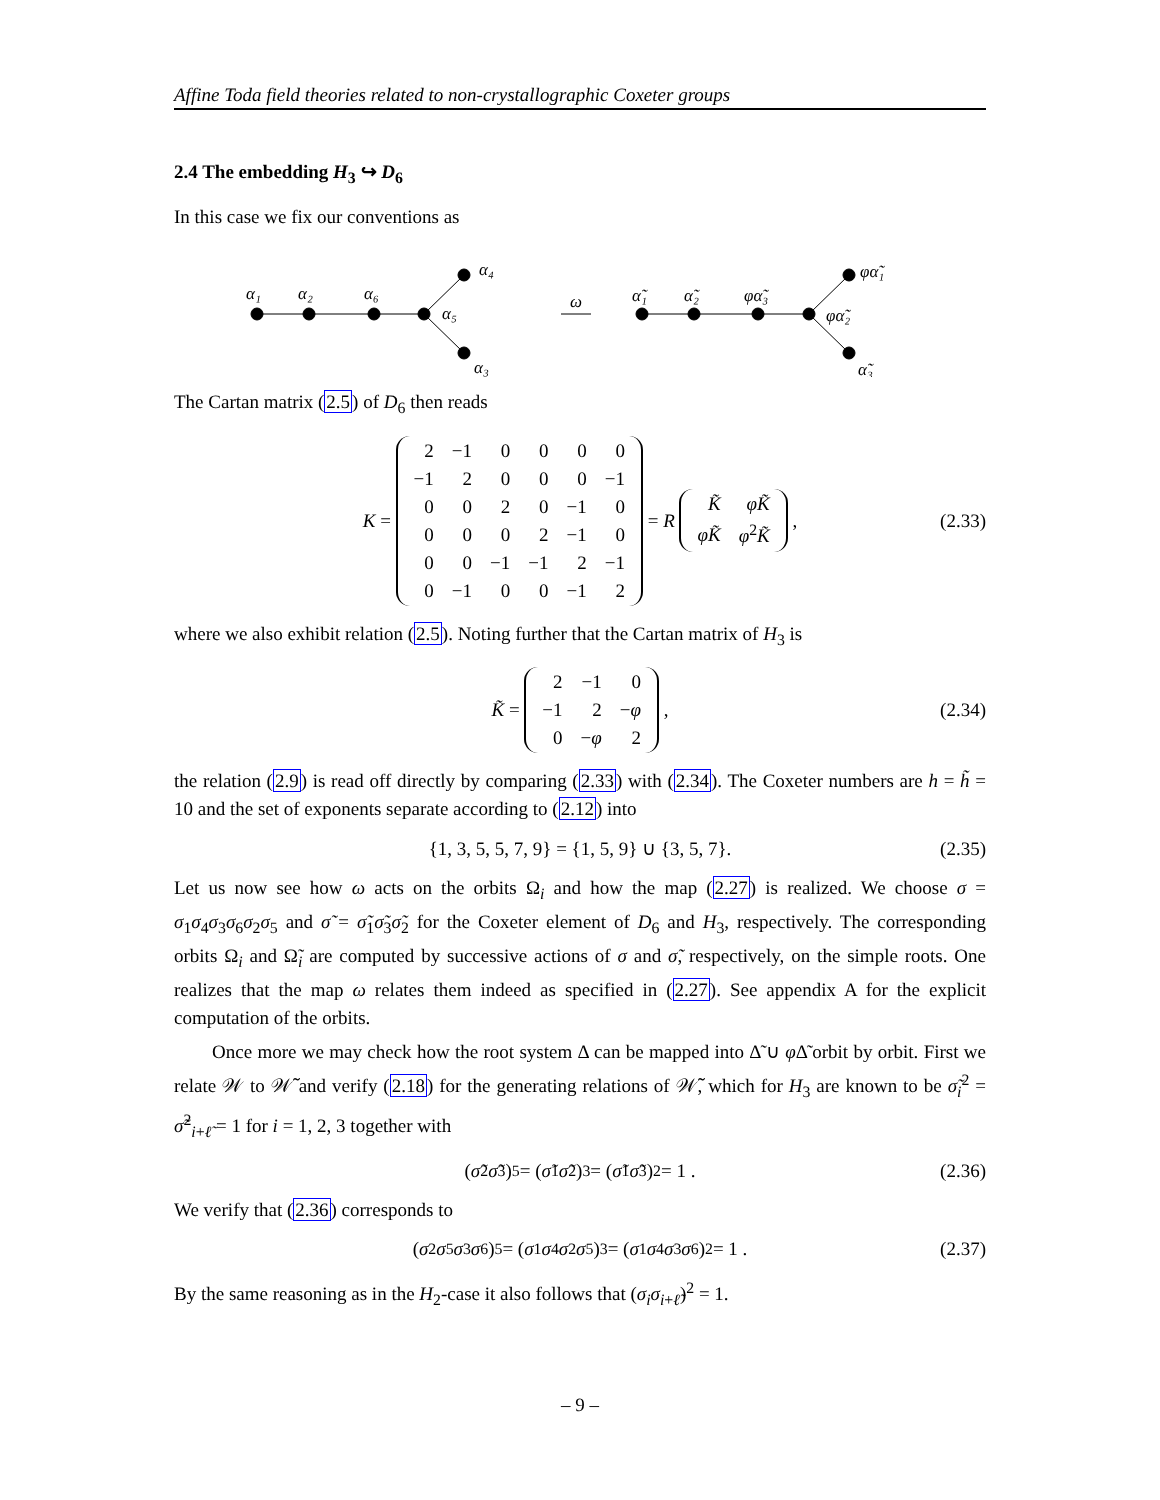Affine Toda field theories related to non-crystallographic Coxeter groups
2.4 The embedding H<sub>3</sub> ↪ D<sub>6</sub>
In this case we fix our conventions as
α₁
α₂
α₆
α₅
α₄
α₃
ω
α̃₁
α̃₂
φα̃₃
φα̃₂
φα̃₁
α̃₃
The Cartan matrix (2.5) of D<sub>6</sub> then reads
K =
| 2 | −1 | 0 | 0 | 0 | 0 |
| −1 | 2 | 0 | 0 | 0 | −1 |
| 0 | 0 | 2 | 0 | −1 | 0 |
| 0 | 0 | 0 | 2 | −1 | 0 |
| 0 | 0 | −1 | −1 | 2 | −1 |
| 0 | −1 | 0 | 0 | −1 | 2 |
= R
| K̃ | φK̃ |
| φK̃ | φ<sup>2</sup> K̃ |
, (2.33)
where we also exhibit relation (2.5). Noting further that the Cartan matrix of H<sub>3</sub> is
K̃ =
| 2 | −1 | 0 |
| −1 | 2 | − φ |
| 0 | − φ | 2 |
, (2.34)
the relation (2.9) is read off directly by comparing (2.33) with (2.34). The Coxeter numbers are h = h̃ = 10 and the set of exponents separate according to (2.12) into
{1, 3, 5, 5, 7, 9} = {1, 5, 9} ∪ {3, 5, 7}. (2.35)
Let us now see how ω acts on the orbits Ω<sub>i</sub> and how the map (2.27) is realized. We choose σ = σ<sub>1</sub>σ<sub>4</sub>σ<sub>3</sub>σ<sub>6</sub>σ<sub>2</sub>σ<sub>5</sub> and σ̃ = σ̃<sub>1</sub>σ̃<sub>3</sub>σ̃<sub>2</sub> for the Coxeter element of D<sub>6</sub> and H<sub>3</sub>, respectively. The corresponding orbits Ω<sub>i</sub> and Ω̃<sub>i</sub> are computed by successive actions of σ and σ̃, respectively, on the simple roots. One realizes that the map ω relates them indeed as specified in (2.27). See appendix A for the explicit computation of the orbits.
Once more we may check how the root system Δ can be mapped into Δ̃ ∪ φ Δ̃ orbit by orbit. First we relate 𝒲 to 𝒲̃ and verify (2.18) for the generating relations of 𝒲̃, which for H<sub>3</sub> are known to be σ̃<sub>i</sub><sup>2</sup> = σ̃<sup>2</sup><sub>i+ℓ̃</sub> = 1 for i = 1, 2, 3 together with
(σ̃<sub>2</sub> σ̃<sub>3</sub>)<sup>5</sup> = (σ̃<sub>1</sub> σ̃<sub>2</sub>)<sup>3</sup> = (σ̃<sub>1</sub> σ̃<sub>3</sub>)<sup>2</sup> = 1 . (2.36)
We verify that (2.36) corresponds to
(σ<sub>2</sub> σ<sub>5</sub> σ<sub>3</sub> σ<sub>6</sub>)<sup>5</sup> = (σ<sub>1</sub> σ<sub>4</sub> σ<sub>2</sub> σ<sub>5</sub>)<sup>3</sup> = (σ<sub>1</sub> σ<sub>4</sub> σ<sub>3</sub> σ<sub>6</sub>)<sup>2</sup> = 1 . (2.37)
By the same reasoning as in the H<sub>2</sub>-case it also follows that (σ<sub>i</sub>σ<sub>i+ℓ̃</sub>)<sup>2</sup> = 1.
– 9 –